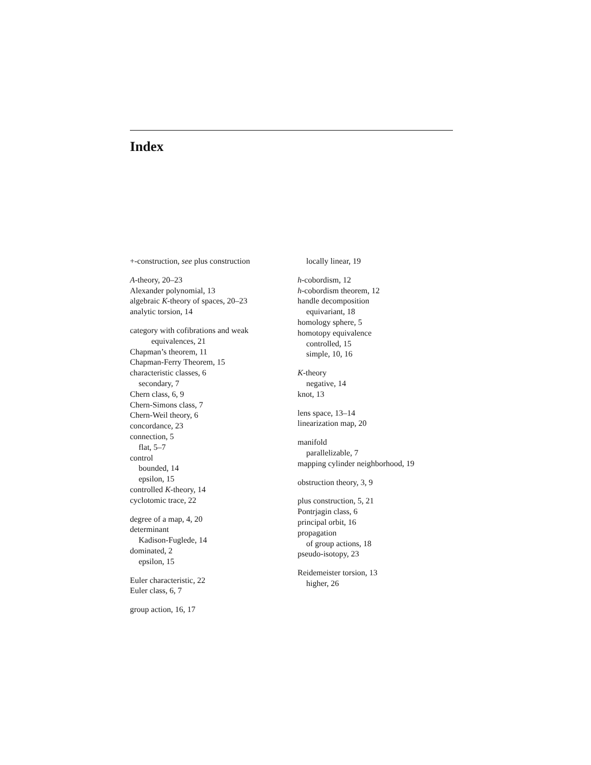Index
+-construction, see plus construction
A-theory, 20–23
Alexander polynomial, 13
algebraic K-theory of spaces, 20–23
analytic torsion, 14
category with cofibrations and weak
equivalences, 21
Chapman’s theorem, 11
Chapman-Ferry Theorem, 15
characteristic classes, 6
secondary, 7
Chern class, 6, 9
Chern-Simons class, 7
Chern-Weil theory, 6
concordance, 23
connection, 5
flat, 5–7
control
bounded, 14
epsilon, 15
controlled K-theory, 14
cyclotomic trace, 22
degree of a map, 4, 20
determinant
Kadison-Fuglede, 14
dominated, 2
epsilon, 15
Euler characteristic, 22
Euler class, 6, 7
group action, 16, 17
locally linear, 19
h-cobordism, 12
h-cobordism theorem, 12
handle decomposition
equivariant, 18
homology sphere, 5
homotopy equivalence
controlled, 15
simple, 10, 16
K-theory
negative, 14
knot, 13
lens space, 13–14
linearization map, 20
manifold
parallelizable, 7
mapping cylinder neighborhood, 19
obstruction theory, 3, 9
plus construction, 5, 21
Pontrjagin class, 6
principal orbit, 16
propagation
of group actions, 18
pseudo-isotopy, 23
Reidemeister torsion, 13
higher, 26